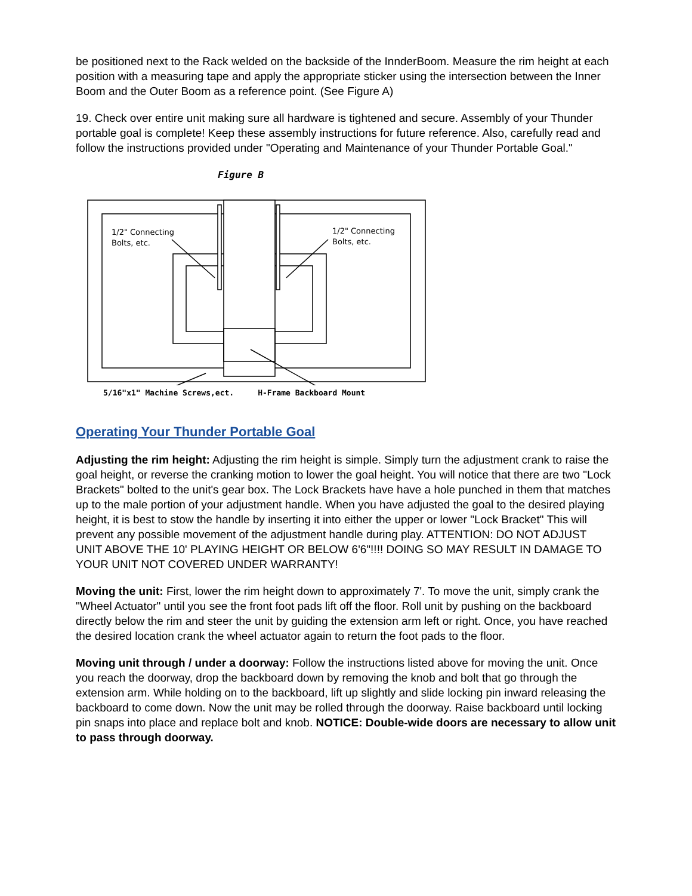be positioned next to the Rack welded on the backside of the InnderBoom. Measure the rim height at each position with a measuring tape and apply the appropriate sticker using the intersection between the Inner Boom and the Outer Boom as a reference point. (See Figure A)
19. Check over entire unit making sure all hardware is tightened and secure. Assembly of your Thunder portable goal is complete! Keep these assembly instructions for future reference. Also, carefully read and follow the instructions provided under "Operating and Maintenance of your Thunder Portable Goal."
Figure B
1/2" Connecting
Bolts, etc.
1/2" Connecting
Bolts, etc.
5/16"x1" Machine Screws,ect. H-Frame Backboard Mount
Operating Your Thunder Portable Goal
Adjusting the rim height: Adjusting the rim height is simple. Simply turn the adjustment crank to raise the goal height, or reverse the cranking motion to lower the goal height. You will notice that there are two "Lock Brackets" bolted to the unit's gear box. The Lock Brackets have have a hole punched in them that matches up to the male portion of your adjustment handle. When you have adjusted the goal to the desired playing height, it is best to stow the handle by inserting it into either the upper or lower "Lock Bracket" This will prevent any possible movement of the adjustment handle during play. ATTENTION: DO NOT ADJUST UNIT ABOVE THE 10' PLAYING HEIGHT OR BELOW 6'6"!!!! DOING SO MAY RESULT IN DAMAGE TO YOUR UNIT NOT COVERED UNDER WARRANTY!
Moving the unit: First, lower the rim height down to approximately 7'. To move the unit, simply crank the "Wheel Actuator" until you see the front foot pads lift off the floor. Roll unit by pushing on the backboard directly below the rim and steer the unit by guiding the extension arm left or right. Once, you have reached the desired location crank the wheel actuator again to return the foot pads to the floor.
Moving unit through / under a doorway: Follow the instructions listed above for moving the unit. Once you reach the doorway, drop the backboard down by removing the knob and bolt that go through the extension arm. While holding on to the backboard, lift up slightly and slide locking pin inward releasing the backboard to come down. Now the unit may be rolled through the doorway. Raise backboard until locking pin snaps into place and replace bolt and knob. NOTICE: Double-wide doors are necessary to allow unit to pass through doorway.